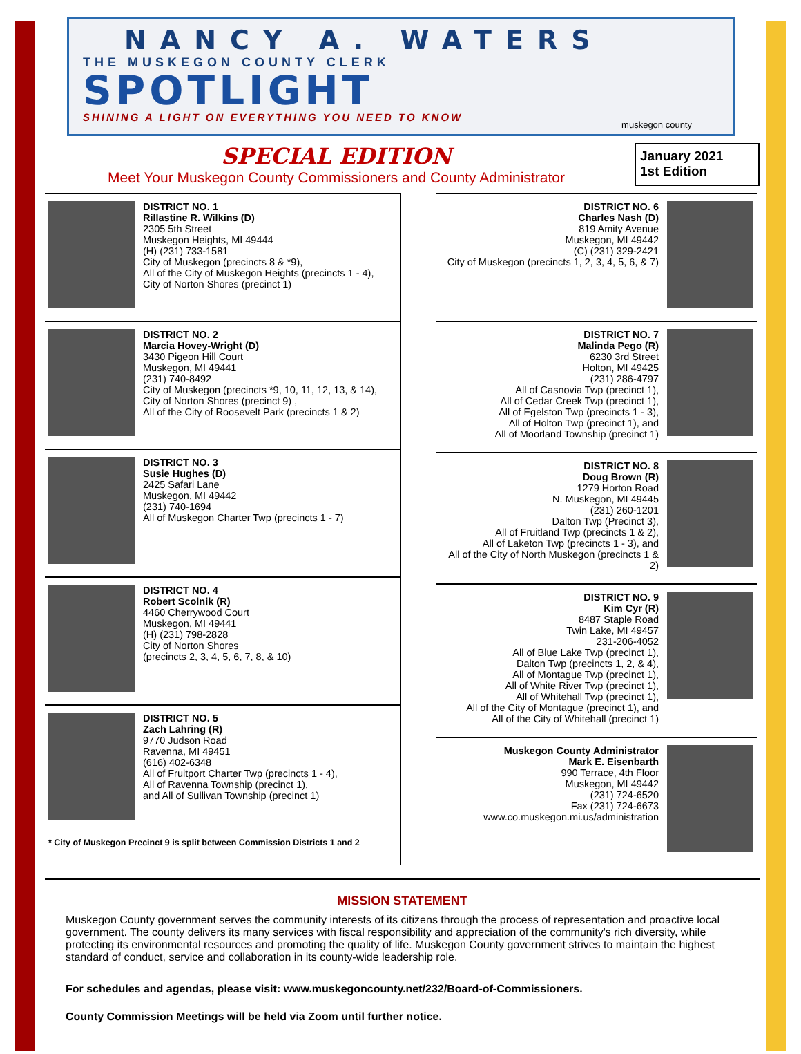NANCY A. WATERS
THE MUSKEGON COUNTY CLERK
SPOTLIGHT
SHINING A LIGHT ON EVERYTHING YOU NEED TO KNOW
muskegon county
SPECIAL EDITION
Meet Your Muskegon County Commissioners and County Administrator
January 2021
1st Edition
DISTRICT NO. 1
Rillastine R. Wilkins (D)
2305 5th Street
Muskegon Heights, MI 49444
(H) (231) 733-1581
City of Muskegon (precincts 8 & *9),
All of the City of Muskegon Heights (precincts 1 - 4),
City of Norton Shores (precinct 1)
DISTRICT NO. 2
Marcia Hovey-Wright (D)
3430 Pigeon Hill Court
Muskegon, MI 49441
(231) 740-8492
City of Muskegon (precincts *9, 10, 11, 12, 13, & 14),
City of Norton Shores (precinct 9) ,
All of the City of Roosevelt Park (precincts 1 & 2)
DISTRICT NO. 3
Susie Hughes (D)
2425 Safari Lane
Muskegon, MI 49442
(231) 740-1694
All of Muskegon Charter Twp (precincts 1 - 7)
DISTRICT NO. 4
Robert Scolnik (R)
4460 Cherrywood Court
Muskegon, MI 49441
(H) (231) 798-2828
City of Norton Shores
(precincts 2, 3, 4, 5, 6, 7, 8, & 10)
DISTRICT NO. 5
Zach Lahring (R)
9770 Judson Road
Ravenna, MI 49451
(616) 402-6348
All of Fruitport Charter Twp (precincts 1 - 4),
All of Ravenna Township (precinct 1),
and All of Sullivan Township (precinct 1)
* City of Muskegon Precinct 9 is split between Commission Districts 1 and 2
DISTRICT NO. 6
Charles Nash (D)
819 Amity Avenue
Muskegon, MI 49442
(C) (231) 329-2421
City of Muskegon (precincts 1, 2, 3, 4, 5, 6, & 7)
DISTRICT NO. 7
Malinda Pego (R)
6230 3rd Street
Holton, MI 49425
(231) 286-4797
All of Casnovia Twp (precinct 1),
All of Cedar Creek Twp (precinct 1),
All of Egelston Twp (precincts 1 - 3),
All of Holton Twp (precinct 1), and
All of Moorland Township (precinct 1)
DISTRICT NO. 8
Doug Brown (R)
1279 Horton Road
N. Muskegon, MI 49445
(231) 260-1201
Dalton Twp (Precinct 3),
All of Fruitland Twp (precincts 1 & 2),
All of Laketon Twp (precincts 1 - 3), and
All of the City of North Muskegon (precincts 1 & 2)
DISTRICT NO. 9
Kim Cyr (R)
8487 Staple Road
Twin Lake, MI 49457
231-206-4052
All of Blue Lake Twp (precinct 1),
Dalton Twp (precincts 1, 2, & 4),
All of Montague Twp (precinct 1),
All of White River Twp (precinct 1),
All of Whitehall Twp (precinct 1),
All of the City of Montague (precinct 1), and
All of the City of Whitehall (precinct 1)
Muskegon County Administrator
Mark E. Eisenbarth
990 Terrace, 4th Floor
Muskegon, MI 49442
(231) 724-6520
Fax (231) 724-6673
www.co.muskegon.mi.us/administration
MISSION STATEMENT
Muskegon County government serves the community interests of its citizens through the process of representation and proactive local government. The county delivers its many services with fiscal responsibility and appreciation of the community's rich diversity, while protecting its environmental resources and promoting the quality of life. Muskegon County government strives to maintain the highest standard of conduct, service and collaboration in its county-wide leadership role.
For schedules and agendas, please visit: www.muskegoncounty.net/232/Board-of-Commissioners.
County Commission Meetings will be held via Zoom until further notice.